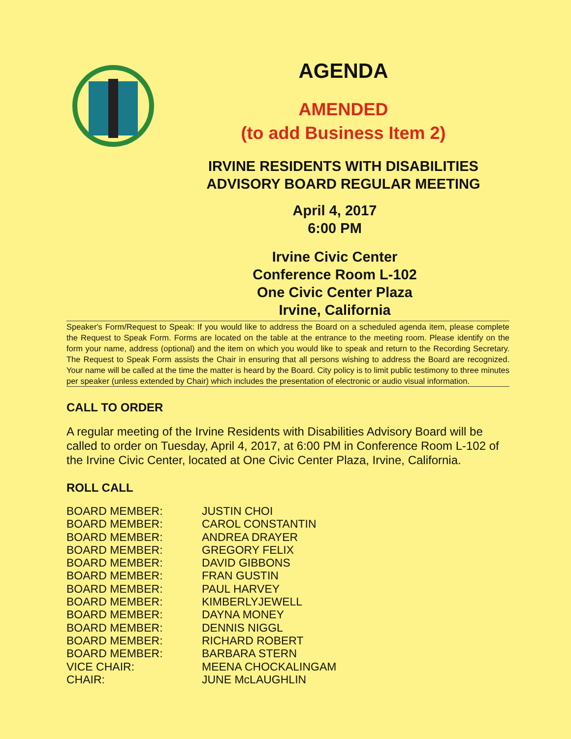AGENDA
AMENDED
(to add Business Item 2)
IRVINE RESIDENTS WITH DISABILITIES
ADVISORY BOARD REGULAR MEETING
April 4, 2017
6:00 PM
Irvine Civic Center
Conference Room L-102
One Civic Center Plaza
Irvine, California
Speaker's Form/Request to Speak: If you would like to address the Board on a scheduled agenda item, please complete the Request to Speak Form. Forms are located on the table at the entrance to the meeting room. Please identify on the form your name, address (optional) and the item on which you would like to speak and return to the Recording Secretary. The Request to Speak Form assists the Chair in ensuring that all persons wishing to address the Board are recognized. Your name will be called at the time the matter is heard by the Board. City policy is to limit public testimony to three minutes per speaker (unless extended by Chair) which includes the presentation of electronic or audio visual information.
CALL TO ORDER
A regular meeting of the Irvine Residents with Disabilities Advisory Board will be called to order on Tuesday, April 4, 2017, at 6:00 PM in Conference Room L-102 of the Irvine Civic Center, located at One Civic Center Plaza, Irvine, California.
ROLL CALL
| BOARD MEMBER: | JUSTIN CHOI |
| BOARD MEMBER: | CAROL CONSTANTIN |
| BOARD MEMBER: | ANDREA DRAYER |
| BOARD MEMBER: | GREGORY FELIX |
| BOARD MEMBER: | DAVID GIBBONS |
| BOARD MEMBER: | FRAN GUSTIN |
| BOARD MEMBER: | PAUL HARVEY |
| BOARD MEMBER: | KIMBERLYJEWELL |
| BOARD MEMBER: | DAYNA MONEY |
| BOARD MEMBER: | DENNIS NIGGL |
| BOARD MEMBER: | RICHARD ROBERT |
| BOARD MEMBER: | BARBARA STERN |
| VICE CHAIR: | MEENA CHOCKALINGAM |
| CHAIR: | JUNE McLAUGHLIN |